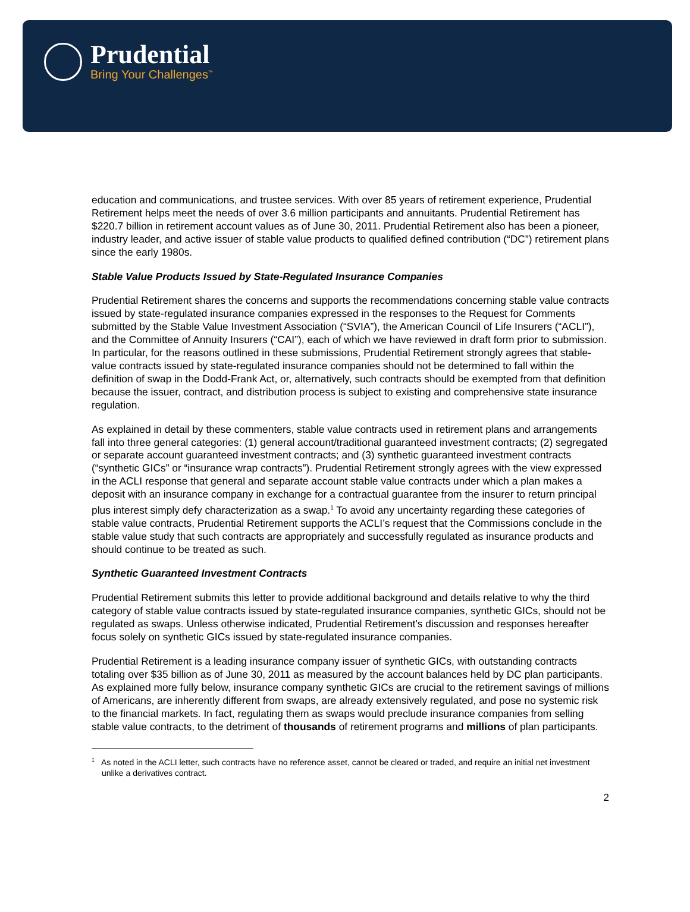Prudential
Bring Your Challenges<sup>™</sup>
education and communications, and trustee services. With over 85 years of retirement experience, Prudential Retirement helps meet the needs of over 3.6 million participants and annuitants. Prudential Retirement has $220.7 billion in retirement account values as of June 30, 2011. Prudential Retirement also has been a pioneer, industry leader, and active issuer of stable value products to qualified defined contribution (“DC”) retirement plans since the early 1980s.
Stable Value Products Issued by State-Regulated Insurance Companies
Prudential Retirement shares the concerns and supports the recommendations concerning stable value contracts issued by state-regulated insurance companies expressed in the responses to the Request for Comments submitted by the Stable Value Investment Association (“SVIA”), the American Council of Life Insurers (“ACLI”), and the Committee of Annuity Insurers (“CAI”), each of which we have reviewed in draft form prior to submission. In particular, for the reasons outlined in these submissions, Prudential Retirement strongly agrees that stable-value contracts issued by state-regulated insurance companies should not be determined to fall within the definition of swap in the Dodd-Frank Act, or, alternatively, such contracts should be exempted from that definition because the issuer, contract, and distribution process is subject to existing and comprehensive state insurance regulation.
As explained in detail by these commenters, stable value contracts used in retirement plans and arrangements fall into three general categories: (1) general account/traditional guaranteed investment contracts; (2) segregated or separate account guaranteed investment contracts; and (3) synthetic guaranteed investment contracts (“synthetic GICs” or “insurance wrap contracts”). Prudential Retirement strongly agrees with the view expressed in the ACLI response that general and separate account stable value contracts under which a plan makes a deposit with an insurance company in exchange for a contractual guarantee from the insurer to return principal plus interest simply defy characterization as a swap.<sup>1</sup> To avoid any uncertainty regarding these categories of stable value contracts, Prudential Retirement supports the ACLI’s request that the Commissions conclude in the stable value study that such contracts are appropriately and successfully regulated as insurance products and should continue to be treated as such.
Synthetic Guaranteed Investment Contracts
Prudential Retirement submits this letter to provide additional background and details relative to why the third category of stable value contracts issued by state-regulated insurance companies, synthetic GICs, should not be regulated as swaps. Unless otherwise indicated, Prudential Retirement’s discussion and responses hereafter focus solely on synthetic GICs issued by state-regulated insurance companies.
Prudential Retirement is a leading insurance company issuer of synthetic GICs, with outstanding contracts totaling over $35 billion as of June 30, 2011 as measured by the account balances held by DC plan participants. As explained more fully below, insurance company synthetic GICs are crucial to the retirement savings of millions of Americans, are inherently different from swaps, are already extensively regulated, and pose no systemic risk to the financial markets. In fact, regulating them as swaps would preclude insurance companies from selling stable value contracts, to the detriment of thousands of retirement programs and millions of plan participants.
<sup>1</sup> As noted in the ACLI letter, such contracts have no reference asset, cannot be cleared or traded, and require an initial net investment unlike a derivatives contract.
2